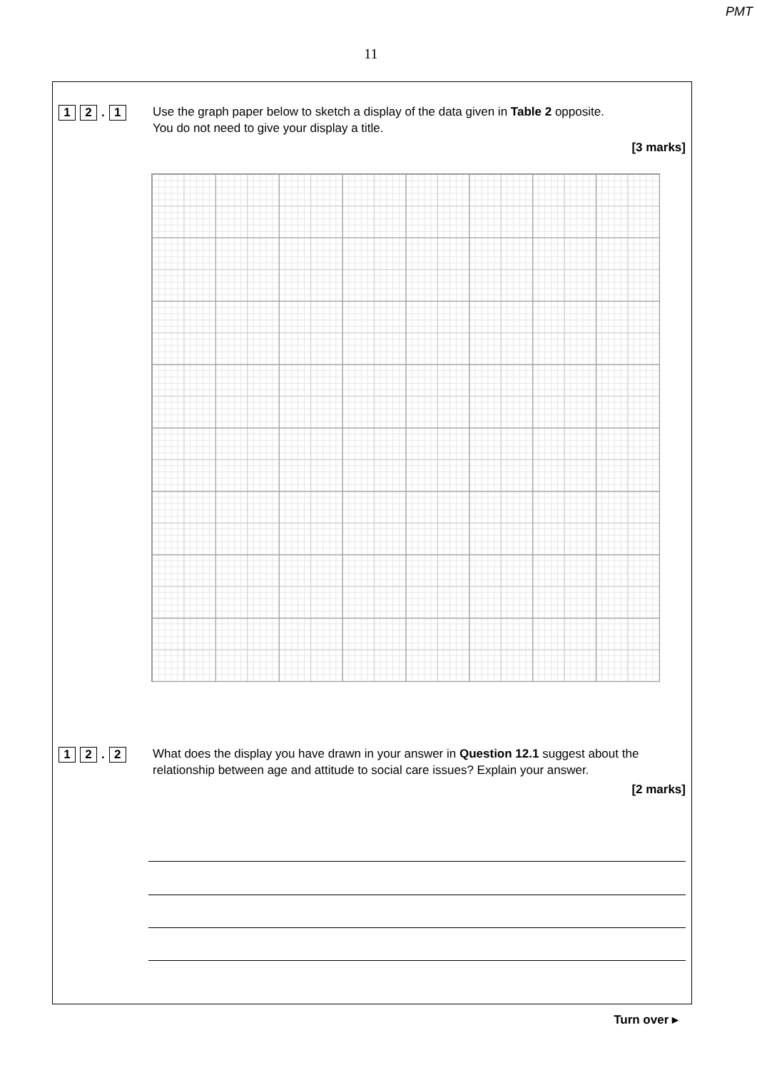PMT
11
1 2. 1
Use the graph paper below to sketch a display of the data given in Table 2 opposite.
You do not need to give your display a title.
[3 marks]
1 2. 2
What does the display you have drawn in your answer in Question 12.1 suggest about the relationship between age and attitude to social care issues? Explain your answer.
[2 marks]
Turn over ▸